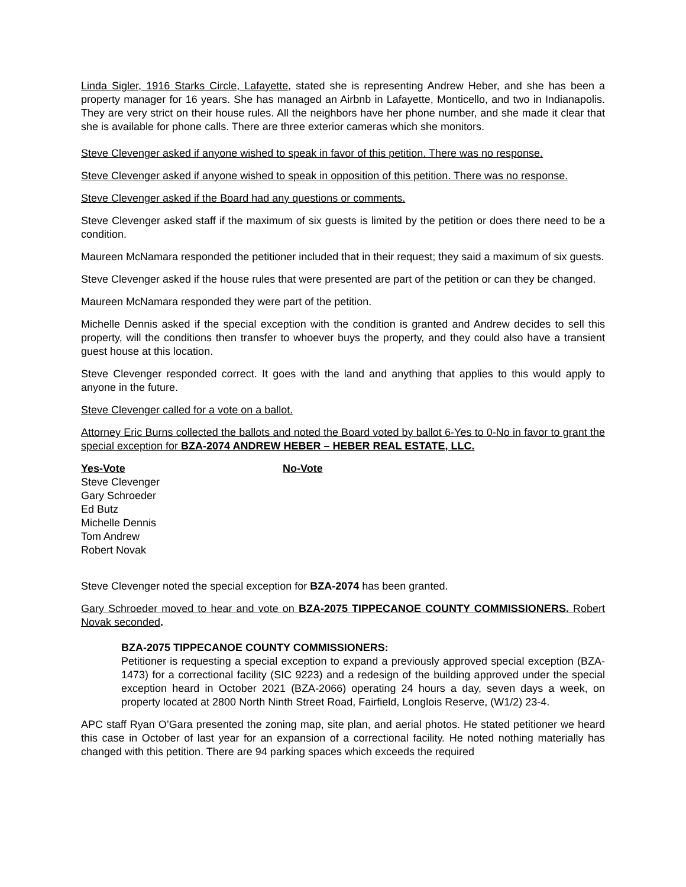Linda Sigler, 1916 Starks Circle, Lafayette, stated she is representing Andrew Heber, and she has been a property manager for 16 years. She has managed an Airbnb in Lafayette, Monticello, and two in Indianapolis. They are very strict on their house rules. All the neighbors have her phone number, and she made it clear that she is available for phone calls. There are three exterior cameras which she monitors.
Steve Clevenger asked if anyone wished to speak in favor of this petition. There was no response.
Steve Clevenger asked if anyone wished to speak in opposition of this petition. There was no response.
Steve Clevenger asked if the Board had any questions or comments.
Steve Clevenger asked staff if the maximum of six guests is limited by the petition or does there need to be a condition.
Maureen McNamara responded the petitioner included that in their request; they said a maximum of six guests.
Steve Clevenger asked if the house rules that were presented are part of the petition or can they be changed.
Maureen McNamara responded they were part of the petition.
Michelle Dennis asked if the special exception with the condition is granted and Andrew decides to sell this property, will the conditions then transfer to whoever buys the property, and they could also have a transient guest house at this location.
Steve Clevenger responded correct. It goes with the land and anything that applies to this would apply to anyone in the future.
Steve Clevenger called for a vote on a ballot.
Attorney Eric Burns collected the ballots and noted the Board voted by ballot 6-Yes to 0-No in favor to grant the special exception for BZA-2074 ANDREW HEBER – HEBER REAL ESTATE, LLC.
Yes-Vote
Steve Clevenger
Gary Schroeder
Ed Butz
Michelle Dennis
Tom Andrew
Robert Novak
No-Vote
Steve Clevenger noted the special exception for BZA-2074 has been granted.
Gary Schroeder moved to hear and vote on BZA-2075 TIPPECANOE COUNTY COMMISSIONERS. Robert Novak seconded.
BZA-2075 TIPPECANOE COUNTY COMMISSIONERS:
Petitioner is requesting a special exception to expand a previously approved special exception (BZA-1473) for a correctional facility (SIC 9223) and a redesign of the building approved under the special exception heard in October 2021 (BZA-2066) operating 24 hours a day, seven days a week, on property located at 2800 North Ninth Street Road, Fairfield, Longlois Reserve, (W1/2) 23-4.
APC staff Ryan O’Gara presented the zoning map, site plan, and aerial photos. He stated petitioner we heard this case in October of last year for an expansion of a correctional facility. He noted nothing materially has changed with this petition. There are 94 parking spaces which exceeds the required